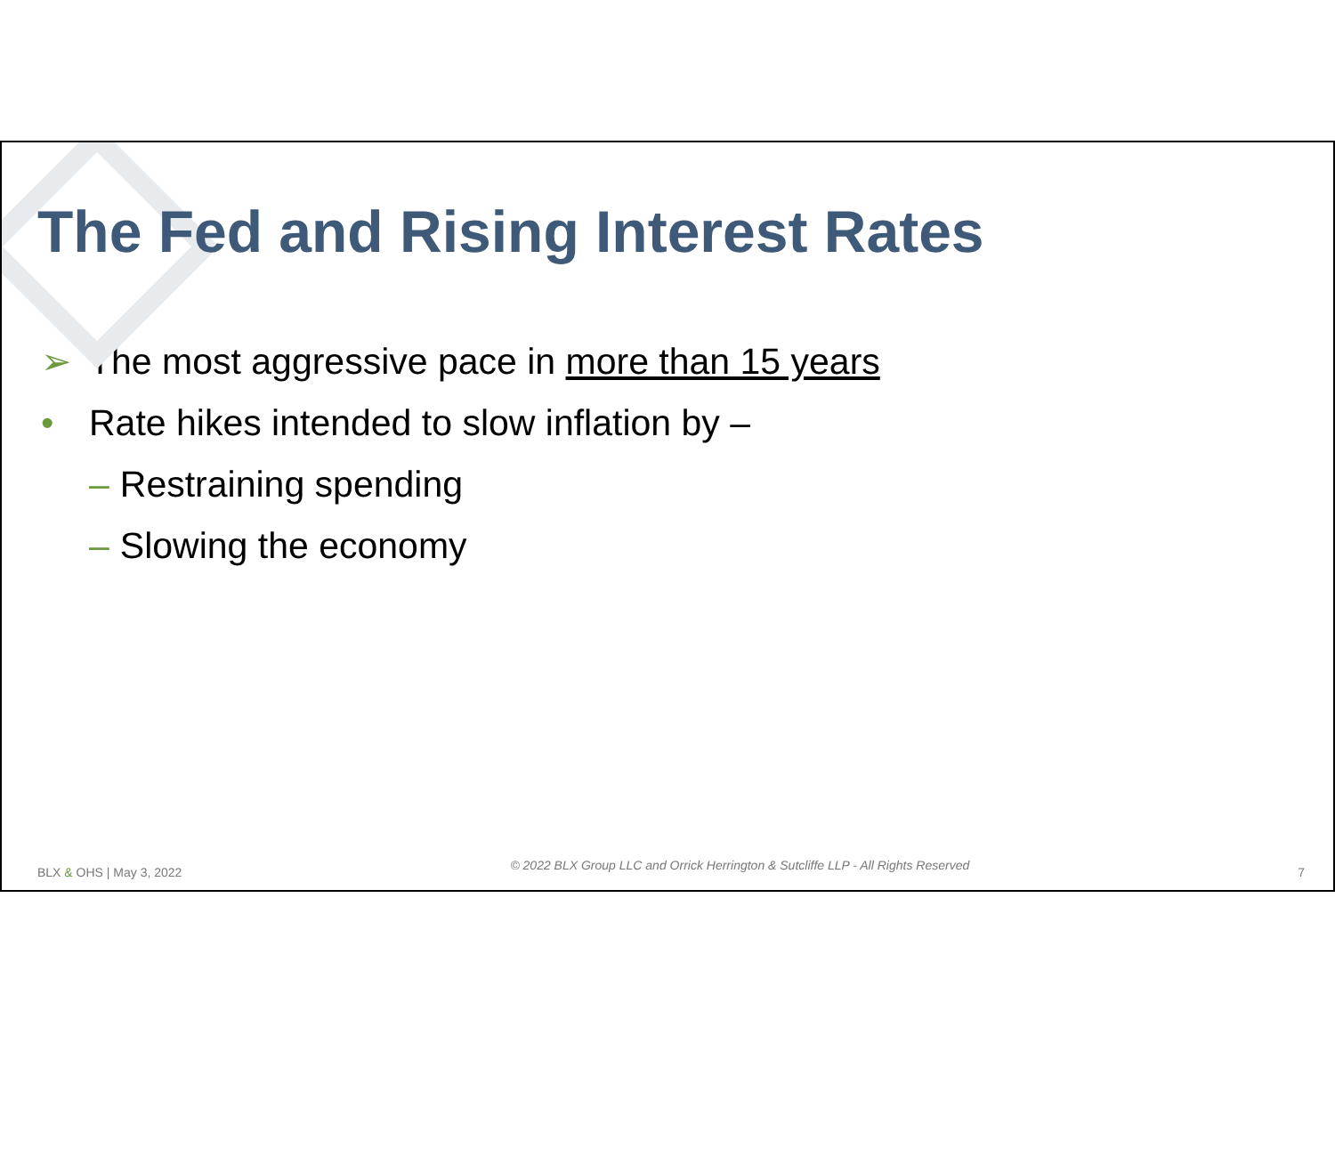The Fed and Rising Interest Rates
➢ The most aggressive pace in more than 15 years
• Rate hikes intended to slow inflation by –
– Restraining spending
– Slowing the economy
BLX & OHS | May 3, 2022 © 2022 BLX Group LLC and Orrick Herrington & Sutcliffe LLP - All Rights Reserved 7